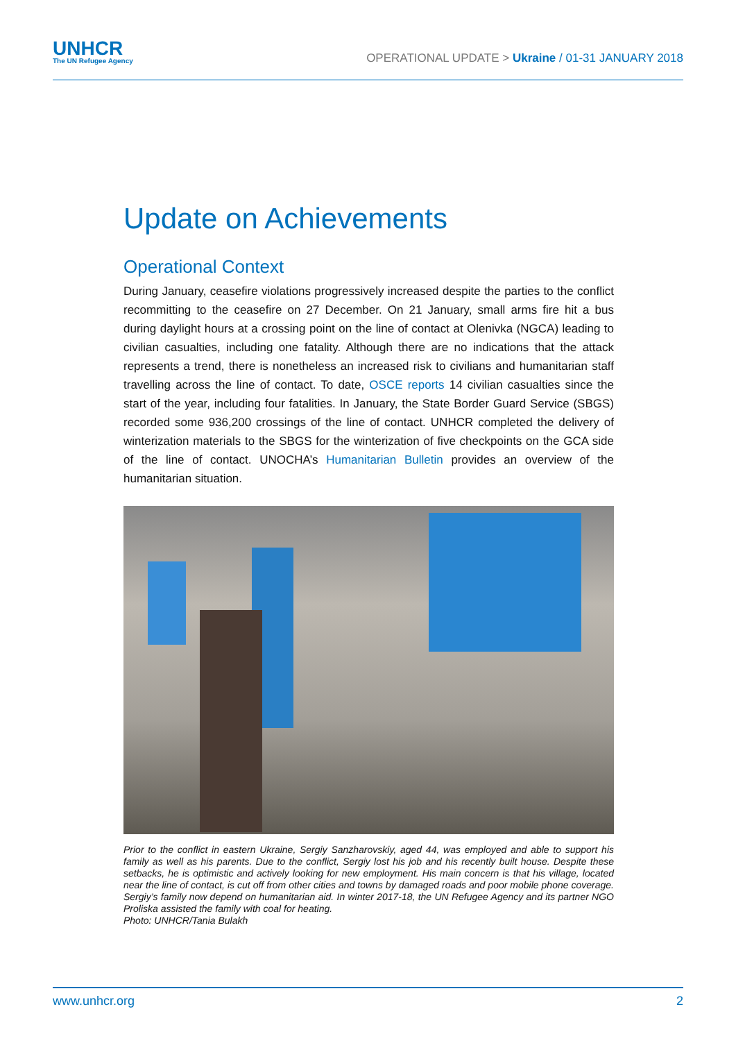UNHCR
The UN Refugee Agency
OPERATIONAL UPDATE > Ukraine / 01-31 JANUARY 2018
Update on Achievements
Operational Context
During January, ceasefire violations progressively increased despite the parties to the conflict recommitting to the ceasefire on 27 December. On 21 January, small arms fire hit a bus during daylight hours at a crossing point on the line of contact at Olenivka (NGCA) leading to civilian casualties, including one fatality. Although there are no indications that the attack represents a trend, there is nonetheless an increased risk to civilians and humanitarian staff travelling across the line of contact. To date, OSCE reports 14 civilian casualties since the start of the year, including four fatalities. In January, the State Border Guard Service (SBGS) recorded some 936,200 crossings of the line of contact. UNHCR completed the delivery of winterization materials to the SBGS for the winterization of five checkpoints on the GCA side of the line of contact. UNOCHA’s Humanitarian Bulletin provides an overview of the humanitarian situation.
Prior to the conflict in eastern Ukraine, Sergiy Sanzharovskiy, aged 44, was employed and able to support his family as well as his parents. Due to the conflict, Sergiy lost his job and his recently built house. Despite these setbacks, he is optimistic and actively looking for new employment. His main concern is that his village, located near the line of contact, is cut off from other cities and towns by damaged roads and poor mobile phone coverage. Sergiy’s family now depend on humanitarian aid. In winter 2017-18, the UN Refugee Agency and its partner NGO Proliska assisted the family with coal for heating.
Photo: UNHCR/Tania Bulakh
www.unhcr.org 2